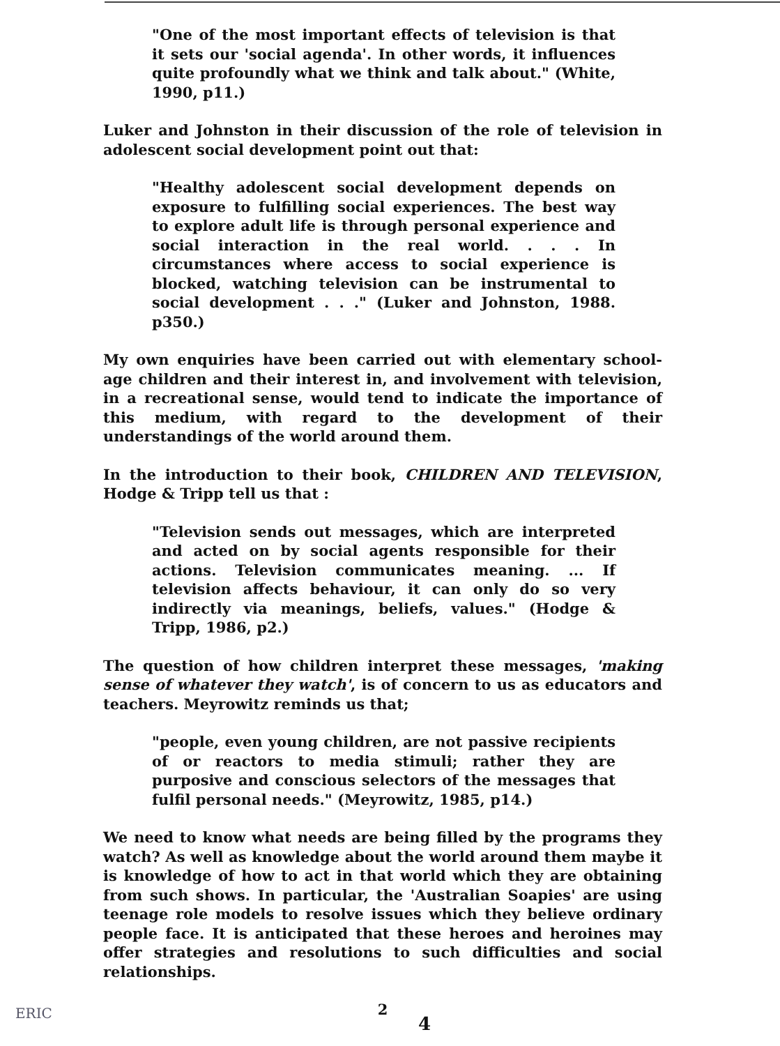"One of the most important effects of television is that it sets our 'social agenda'. In other words, it influences quite profoundly what we think and talk about." (White, 1990, p11.)
Luker and Johnston in their discussion of the role of television in adolescent social development point out that:
"Healthy adolescent social development depends on exposure to fulfilling social experiences. The best way to explore adult life is through personal experience and social interaction in the real world. . . . In circumstances where access to social experience is blocked, watching television can be instrumental to social development . . ." (Luker and Johnston, 1988. p350.)
My own enquiries have been carried out with elementary school-age children and their interest in, and involvement with television, in a recreational sense, would tend to indicate the importance of this medium, with regard to the development of their understandings of the world around them.
In the introduction to their book, CHILDREN AND TELEVISION, Hodge & Tripp tell us that :
"Television sends out messages, which are interpreted and acted on by social agents responsible for their actions. Television communicates meaning. ... If television affects behaviour, it can only do so very indirectly via meanings, beliefs, values." (Hodge & Tripp, 1986, p2.)
The question of how children interpret these messages, 'making sense of whatever they watch', is of concern to us as educators and teachers. Meyrowitz reminds us that;
"people, even young children, are not passive recipients of or reactors to media stimuli; rather they are purposive and conscious selectors of the messages that fulfil personal needs." (Meyrowitz, 1985, p14.)
We need to know what needs are being filled by the programs they watch? As well as knowledge about the world around them maybe it is knowledge of how to act in that world which they are obtaining from such shows. In particular, the 'Australian Soapies' are using teenage role models to resolve issues which they believe ordinary people face. It is anticipated that these heroes and heroines may offer strategies and resolutions to such difficulties and social relationships.
2
4
ERIC